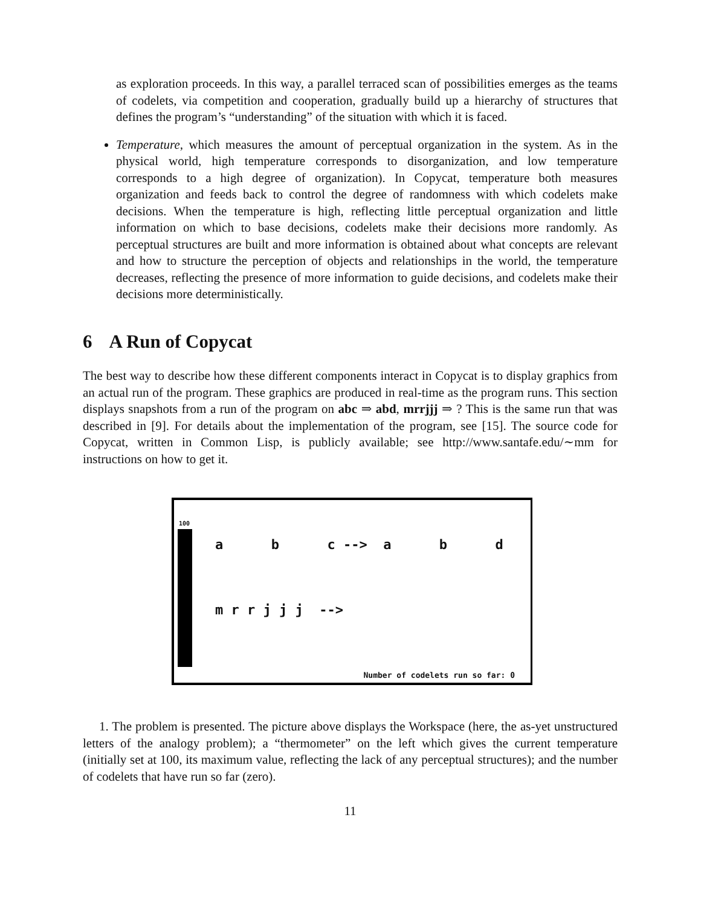as exploration proceeds. In this way, a parallel terraced scan of possibilities emerges as the teams of codelets, via competition and cooperation, gradually build up a hierarchy of structures that defines the program’s “understanding” of the situation with which it is faced.
Temperature, which measures the amount of perceptual organization in the system. As in the physical world, high temperature corresponds to disorganization, and low temperature corresponds to a high degree of organization). In Copycat, temperature both measures organization and feeds back to control the degree of randomness with which codelets make decisions. When the temperature is high, reflecting little perceptual organization and little information on which to base decisions, codelets make their decisions more randomly. As perceptual structures are built and more information is obtained about what concepts are relevant and how to structure the perception of objects and relationships in the world, the temperature decreases, reflecting the presence of more information to guide decisions, and codelets make their decisions more deterministically.
6 A Run of Copycat
The best way to describe how these different components interact in Copycat is to display graphics from an actual run of the program. These graphics are produced in real-time as the program runs. This section displays snapshots from a run of the program on abc ⇒ abd, mrrjjj ⇒ ? This is the same run that was described in [9]. For details about the implementation of the program, see [15]. The source code for Copycat, written in Common Lisp, is publicly available; see http://www.santafe.edu/∼mm for instructions on how to get it.
100
a b c --> a b d
m r r j j j -->
Number of codelets run so far: 0
1. The problem is presented. The picture above displays the Workspace (here, the as-yet unstructured letters of the analogy problem); a “thermometer” on the left which gives the current temperature (initially set at 100, its maximum value, reflecting the lack of any perceptual structures); and the number of codelets that have run so far (zero).
11